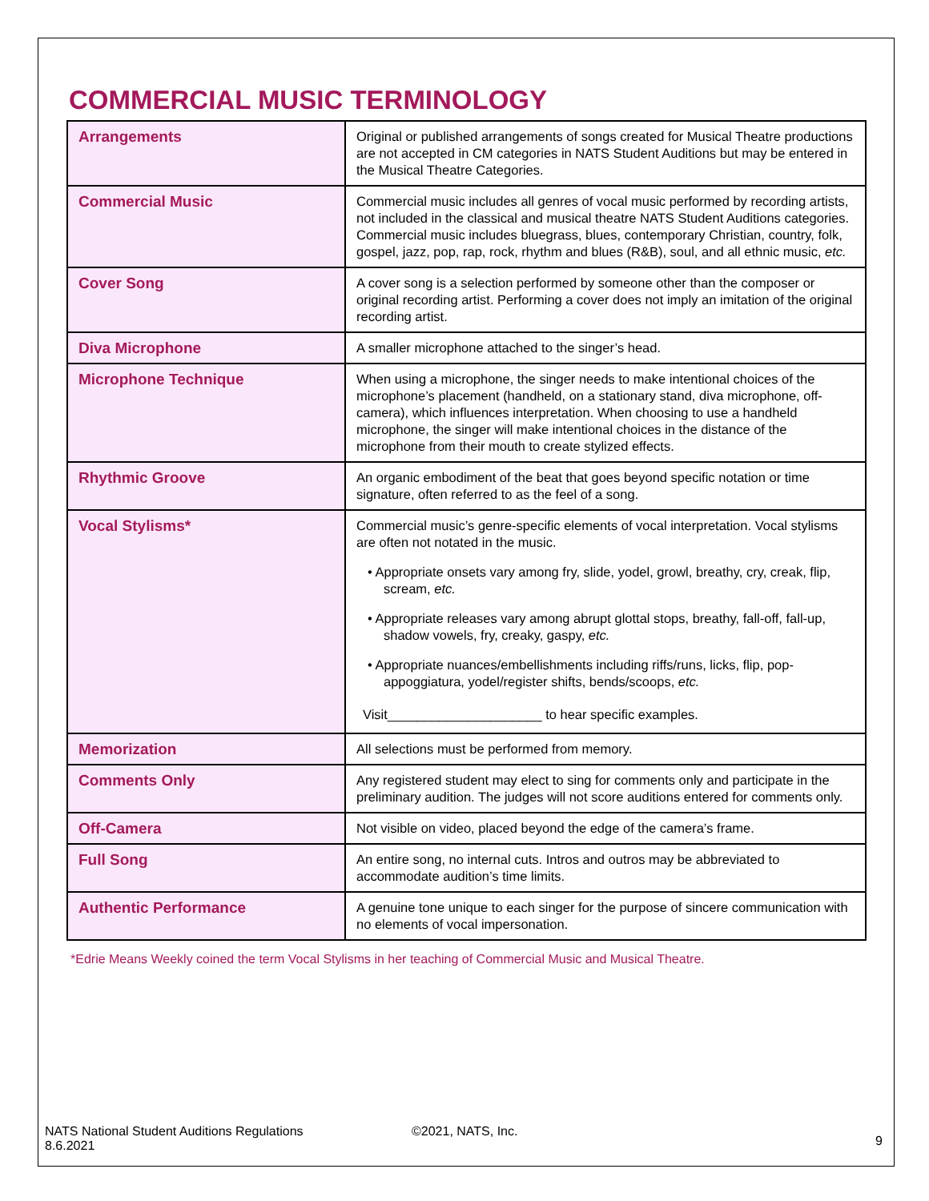COMMERCIAL MUSIC TERMINOLOGY
| Arrangements | Original or published arrangements of songs created for Musical Theatre productions are not accepted in CM categories in NATS Student Auditions but may be entered in the Musical Theatre Categories. |
| Commercial Music | Commercial music includes all genres of vocal music performed by recording artists, not included in the classical and musical theatre NATS Student Auditions categories. Commercial music includes bluegrass, blues, contemporary Christian, country, folk, gospel, jazz, pop, rap, rock, rhythm and blues (R&B), soul, and all ethnic music, etc. |
| Cover Song | A cover song is a selection performed by someone other than the composer or original recording artist. Performing a cover does not imply an imitation of the original recording artist. |
| Diva Microphone | A smaller microphone attached to the singer’s head. |
| Microphone Technique | When using a microphone, the singer needs to make intentional choices of the microphone’s placement (handheld, on a stationary stand, diva microphone, off-camera), which influences interpretation. When choosing to use a handheld microphone, the singer will make intentional choices in the distance of the microphone from their mouth to create stylized effects. |
| Rhythmic Groove | An organic embodiment of the beat that goes beyond specific notation or time signature, often referred to as the feel of a song. |
| Vocal Stylisms* | Commercial music’s genre-specific elements of vocal interpretation. Vocal stylisms are often not notated in the music. • Appropriate onsets vary among fry, slide, yodel, growl, breathy, cry, creak, flip, scream, etc. • Appropriate releases vary among abrupt glottal stops, breathy, fall-off, fall-up, shadow vowels, fry, creaky, gaspy, etc. • Appropriate nuances/embellishments including riffs/runs, licks, flip, pop-appoggiatura, yodel/register shifts, bends/scoops, etc. Visit_____________________ to hear specific examples. |
| Memorization | All selections must be performed from memory. |
| Comments Only | Any registered student may elect to sing for comments only and participate in the preliminary audition. The judges will not score auditions entered for comments only. |
| Off-Camera | Not visible on video, placed beyond the edge of the camera’s frame. |
| Full Song | An entire song, no internal cuts. Intros and outros may be abbreviated to accommodate audition’s time limits. |
| Authentic Performance | A genuine tone unique to each singer for the purpose of sincere communication with no elements of vocal impersonation. |
*Edrie Means Weekly coined the term Vocal Stylisms in her teaching of Commercial Music and Musical Theatre.
NATS National Student Auditions Regulations
8.6.2021
©2021, NATS, Inc.
9